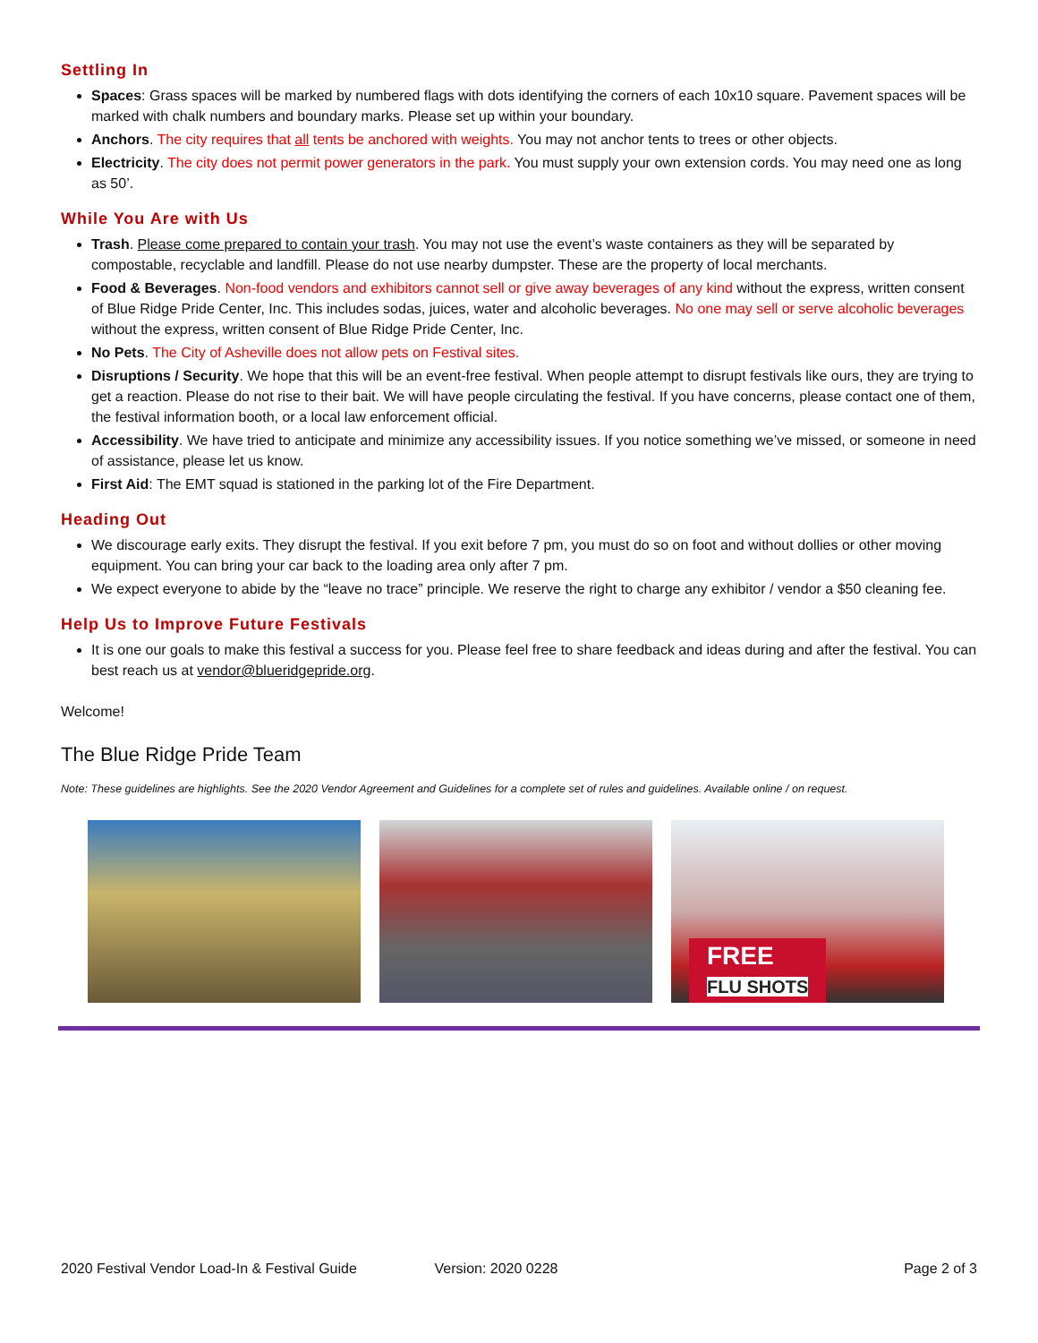Settling In
Spaces: Grass spaces will be marked by numbered flags with dots identifying the corners of each 10x10 square. Pavement spaces will be marked with chalk numbers and boundary marks. Please set up within your boundary.
Anchors. The city requires that all tents be anchored with weights. You may not anchor tents to trees or other objects.
Electricity. The city does not permit power generators in the park. You must supply your own extension cords. You may need one as long as 50’.
While You Are with Us
Trash. Please come prepared to contain your trash. You may not use the event’s waste containers as they will be separated by compostable, recyclable and landfill. Please do not use nearby dumpster. These are the property of local merchants.
Food & Beverages. Non-food vendors and exhibitors cannot sell or give away beverages of any kind without the express, written consent of Blue Ridge Pride Center, Inc. This includes sodas, juices, water and alcoholic beverages. No one may sell or serve alcoholic beverages without the express, written consent of Blue Ridge Pride Center, Inc.
No Pets. The City of Asheville does not allow pets on Festival sites.
Disruptions / Security. We hope that this will be an event-free festival. When people attempt to disrupt festivals like ours, they are trying to get a reaction. Please do not rise to their bait. We will have people circulating the festival. If you have concerns, please contact one of them, the festival information booth, or a local law enforcement official.
Accessibility. We have tried to anticipate and minimize any accessibility issues. If you notice something we’ve missed, or someone in need of assistance, please let us know.
First Aid: The EMT squad is stationed in the parking lot of the Fire Department.
Heading Out
We discourage early exits. They disrupt the festival. If you exit before 7 pm, you must do so on foot and without dollies or other moving equipment. You can bring your car back to the loading area only after 7 pm.
We expect everyone to abide by the “leave no trace” principle. We reserve the right to charge any exhibitor / vendor a $50 cleaning fee.
Help Us to Improve Future Festivals
It is one our goals to make this festival a success for you. Please feel free to share feedback and ideas during and after the festival. You can best reach us at vendor@blueridgepride.org.
Welcome!
The Blue Ridge Pride Team
Note: These guidelines are highlights. See the 2020 Vendor Agreement and Guidelines for a complete set of rules and guidelines. Available online / on request.
FREE
FLU SHOTS
2020 Festival Vendor Load-In & Festival Guide Version: 2020 0228 Page 2 of 3